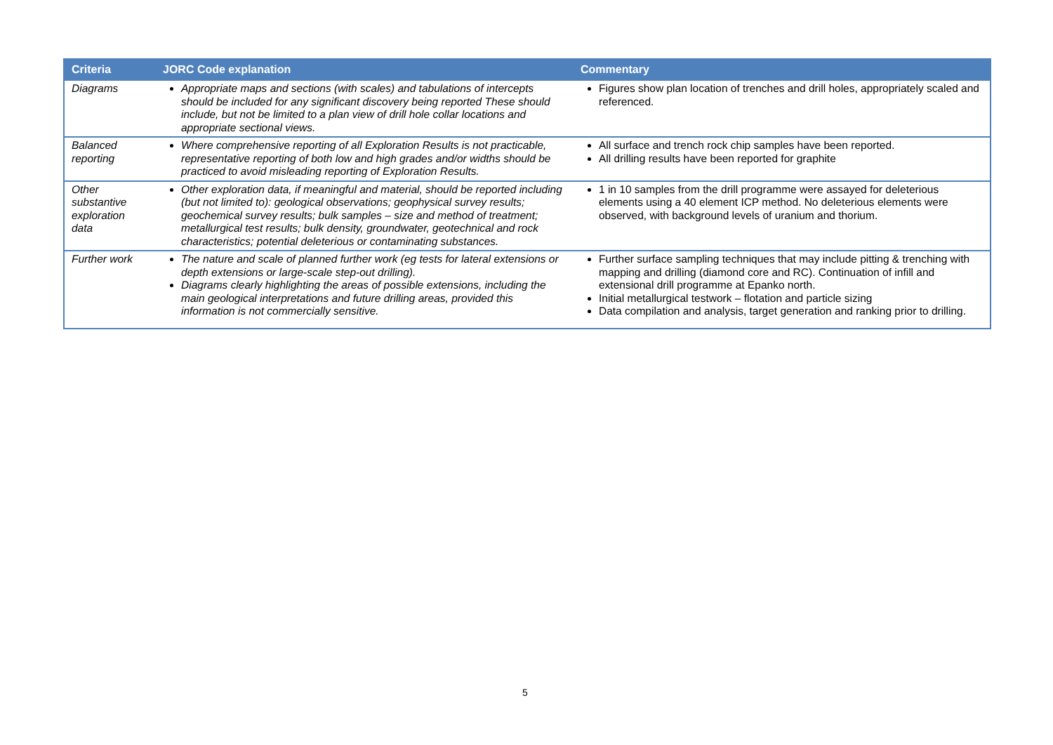| Criteria | JORC Code explanation | Commentary |
| --- | --- | --- |
| Diagrams | Appropriate maps and sections (with scales) and tabulations of intercepts should be included for any significant discovery being reported These should include, but not be limited to a plan view of drill hole collar locations and appropriate sectional views. | Figures show plan location of trenches and drill holes, appropriately scaled and referenced. |
| Balanced reporting | Where comprehensive reporting of all Exploration Results is not practicable, representative reporting of both low and high grades and/or widths should be practiced to avoid misleading reporting of Exploration Results. | All surface and trench rock chip samples have been reported. All drilling results have been reported for graphite |
| Other substantive exploration data | Other exploration data, if meaningful and material, should be reported including (but not limited to): geological observations; geophysical survey results; geochemical survey results; bulk samples – size and method of treatment; metallurgical test results; bulk density, groundwater, geotechnical and rock characteristics; potential deleterious or contaminating substances. | 1 in 10 samples from the drill programme were assayed for deleterious elements using a 40 element ICP method. No deleterious elements were observed, with background levels of uranium and thorium. |
| Further work | The nature and scale of planned further work (eg tests for lateral extensions or depth extensions or large-scale step-out drilling). Diagrams clearly highlighting the areas of possible extensions, including the main geological interpretations and future drilling areas, provided this information is not commercially sensitive. | Further surface sampling techniques that may include pitting & trenching with mapping and drilling (diamond core and RC). Continuation of infill and extensional drill programme at Epanko north. Initial metallurgical testwork – flotation and particle sizing Data compilation and analysis, target generation and ranking prior to drilling. |
5